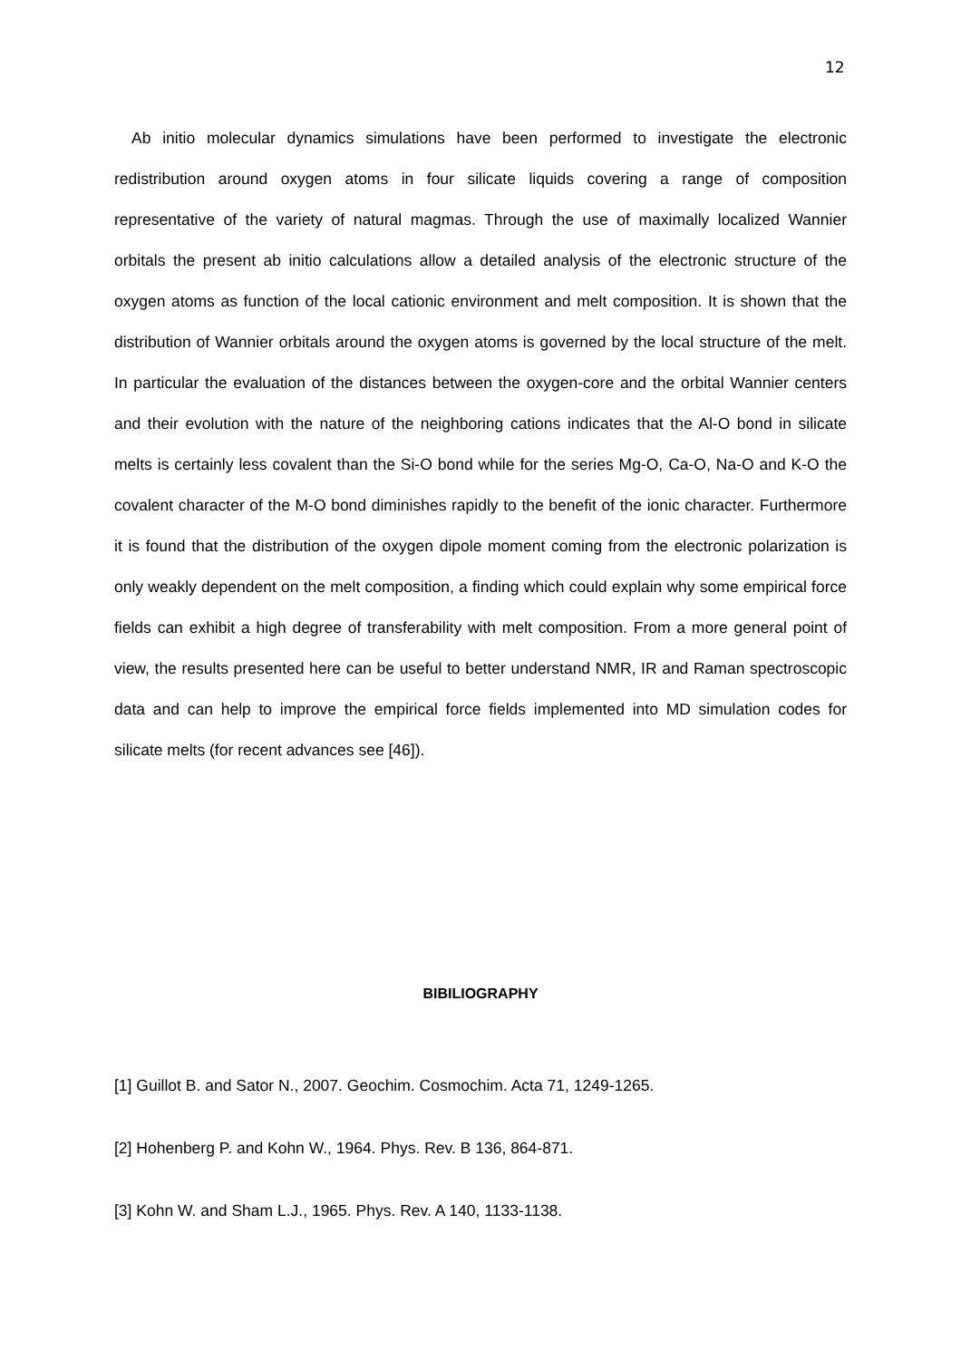12
Ab initio molecular dynamics simulations have been performed to investigate the electronic redistribution around oxygen atoms in four silicate liquids covering a range of composition representative of the variety of natural magmas. Through the use of maximally localized Wannier orbitals the present ab initio calculations allow a detailed analysis of the electronic structure of the oxygen atoms as function of the local cationic environment and melt composition. It is shown that the distribution of Wannier orbitals around the oxygen atoms is governed by the local structure of the melt. In particular the evaluation of the distances between the oxygen-core and the orbital Wannier centers and their evolution with the nature of the neighboring cations indicates that the Al-O bond in silicate melts is certainly less covalent than the Si-O bond while for the series Mg-O, Ca-O, Na-O and K-O the covalent character of the M-O bond diminishes rapidly to the benefit of the ionic character. Furthermore it is found that the distribution of the oxygen dipole moment coming from the electronic polarization is only weakly dependent on the melt composition, a finding which could explain why some empirical force fields can exhibit a high degree of transferability with melt composition. From a more general point of view, the results presented here can be useful to better understand NMR, IR and Raman spectroscopic data and can help to improve the empirical force fields implemented into MD simulation codes for silicate melts (for recent advances see [46]).
BIBILIOGRAPHY
[1] Guillot B. and Sator N., 2007. Geochim. Cosmochim. Acta 71, 1249-1265.
[2] Hohenberg P. and Kohn W., 1964. Phys. Rev. B 136, 864-871.
[3] Kohn W. and Sham L.J., 1965. Phys. Rev. A 140, 1133-1138.